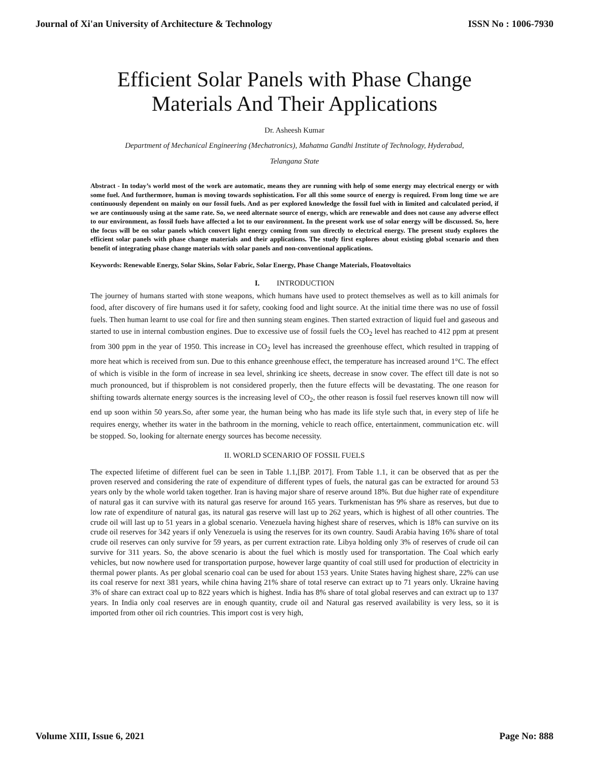Journal of Xi'an University of Architecture & Technology ISSN No : 1006-7930
Efficient Solar Panels with Phase Change Materials And Their Applications
Dr. Asheesh Kumar
Department of Mechanical Engineering (Mechatronics), Mahatma Gandhi Institute of Technology, Hyderabad,
Telangana State
Abstract - In today’s world most of the work are automatic, means they are running with help of some energy may electrical energy or with some fuel. And furthermore, human is moving towards sophistication. For all this some source of energy is required. From long time we are continuously dependent on mainly on our fossil fuels. And as per explored knowledge the fossil fuel with in limited and calculated period, if we are continuously using at the same rate. So, we need alternate source of energy, which are renewable and does not cause any adverse effect to our environment, as fossil fuels have affected a lot to our environment. In the present work use of solar energy will be discussed. So, here the focus will be on solar panels which convert light energy coming from sun directly to electrical energy. The present study explores the efficient solar panels with phase change materials and their applications. The study first explores about existing global scenario and then benefit of integrating phase change materials with solar panels and non-conventional applications.
Keywords: Renewable Energy, Solar Skins, Solar Fabric, Solar Energy, Phase Change Materials, Floatovoltaics
I. INTRODUCTION
The journey of humans started with stone weapons, which humans have used to protect themselves as well as to kill animals for food, after discovery of fire humans used it for safety, cooking food and light source. At the initial time there was no use of fossil fuels. Then human learnt to use coal for fire and then sunning steam engines. Then started extraction of liquid fuel and gaseous and started to use in internal combustion engines. Due to excessive use of fossil fuels the CO<sub>2</sub> level has reached to 412 ppm at present from 300 ppm in the year of 1950. This increase in CO<sub>2</sub> level has increased the greenhouse effect, which resulted in trapping of more heat which is received from sun. Due to this enhance greenhouse effect, the temperature has increased around 1°C. The effect of which is visible in the form of increase in sea level, shrinking ice sheets, decrease in snow cover. The effect till date is not so much pronounced, but if thisproblem is not considered properly, then the future effects will be devastating. The one reason for shifting towards alternate energy sources is the increasing level of CO<sub>2</sub>, the other reason is fossil fuel reserves known till now will end up soon within 50 years.So, after some year, the human being who has made its life style such that, in every step of life he requires energy, whether its water in the bathroom in the morning, vehicle to reach office, entertainment, communication etc. will be stopped. So, looking for alternate energy sources has become necessity.
II. WORLD SCENARIO OF FOSSIL FUELS
The expected lifetime of different fuel can be seen in Table 1.1,[BP. 2017]. From Table 1.1, it can be observed that as per the proven reserved and considering the rate of expenditure of different types of fuels, the natural gas can be extracted for around 53 years only by the whole world taken together. Iran is having major share of reserve around 18%. But due higher rate of expenditure of natural gas it can survive with its natural gas reserve for around 165 years. Turkmenistan has 9% share as reserves, but due to low rate of expenditure of natural gas, its natural gas reserve will last up to 262 years, which is highest of all other countries. The crude oil will last up to 51 years in a global scenario. Venezuela having highest share of reserves, which is 18% can survive on its crude oil reserves for 342 years if only Venezuela is using the reserves for its own country. Saudi Arabia having 16% share of total crude oil reserves can only survive for 59 years, as per current extraction rate. Libya holding only 3% of reserves of crude oil can survive for 311 years. So, the above scenario is about the fuel which is mostly used for transportation. The Coal which early vehicles, but now nowhere used for transportation purpose, however large quantity of coal still used for production of electricity in thermal power plants. As per global scenario coal can be used for about 153 years. Unite States having highest share, 22% can use its coal reserve for next 381 years, while china having 21% share of total reserve can extract up to 71 years only. Ukraine having 3% of share can extract coal up to 822 years which is highest. India has 8% share of total global reserves and can extract up to 137 years. In India only coal reserves are in enough quantity, crude oil and Natural gas reserved availability is very less, so it is imported from other oil rich countries. This import cost is very high,
Volume XIII, Issue 6, 2021 Page No: 888